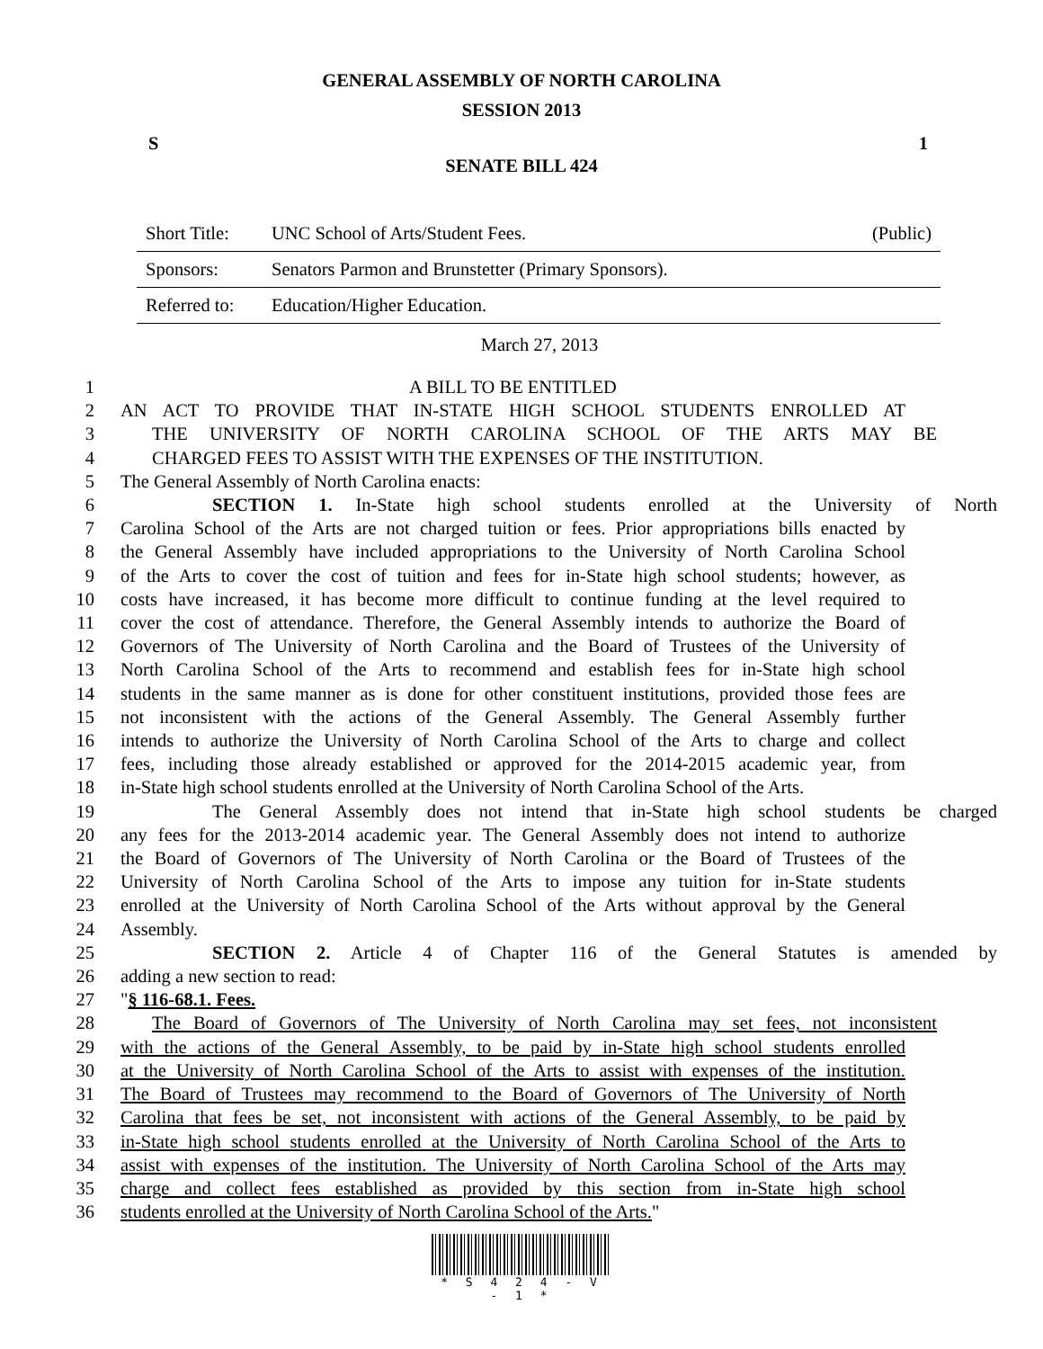GENERAL ASSEMBLY OF NORTH CAROLINA
SESSION 2013
S 1
SENATE BILL 424
| Short Title: | UNC School of Arts/Student Fees. | (Public) |
| Sponsors: | Senators Parmon and Brunstetter (Primary Sponsors). | |
| Referred to: | Education/Higher Education. | |
March 27, 2013
1 A BILL TO BE ENTITLED
2 AN ACT TO PROVIDE THAT IN-STATE HIGH SCHOOL STUDENTS ENROLLED AT
3 THE UNIVERSITY OF NORTH CAROLINA SCHOOL OF THE ARTS MAY BE
4 CHARGED FEES TO ASSIST WITH THE EXPENSES OF THE INSTITUTION.
5 The General Assembly of North Carolina enacts:
6 SECTION 1. In-State high school students enrolled at the University of North
7 Carolina School of the Arts are not charged tuition or fees. Prior appropriations bills enacted by
8 the General Assembly have included appropriations to the University of North Carolina School
9 of the Arts to cover the cost of tuition and fees for in-State high school students; however, as
10 costs have increased, it has become more difficult to continue funding at the level required to
11 cover the cost of attendance. Therefore, the General Assembly intends to authorize the Board of
12 Governors of The University of North Carolina and the Board of Trustees of the University of
13 North Carolina School of the Arts to recommend and establish fees for in-State high school
14 students in the same manner as is done for other constituent institutions, provided those fees are
15 not inconsistent with the actions of the General Assembly. The General Assembly further
16 intends to authorize the University of North Carolina School of the Arts to charge and collect
17 fees, including those already established or approved for the 2014-2015 academic year, from
18 in-State high school students enrolled at the University of North Carolina School of the Arts.
19 The General Assembly does not intend that in-State high school students be charged
20 any fees for the 2013-2014 academic year. The General Assembly does not intend to authorize
21 the Board of Governors of The University of North Carolina or the Board of Trustees of the
22 University of North Carolina School of the Arts to impose any tuition for in-State students
23 enrolled at the University of North Carolina School of the Arts without approval by the General
24 Assembly.
25 SECTION 2. Article 4 of Chapter 116 of the General Statutes is amended by
26 adding a new section to read:
27 "§ 116-68.1. Fees.
28 The Board of Governors of The University of North Carolina may set fees, not inconsistent
29 with the actions of the General Assembly, to be paid by in-State high school students enrolled
30 at the University of North Carolina School of the Arts to assist with expenses of the institution.
31 The Board of Trustees may recommend to the Board of Governors of The University of North
32 Carolina that fees be set, not inconsistent with actions of the General Assembly, to be paid by
33 in-State high school students enrolled at the University of North Carolina School of the Arts to
34 assist with expenses of the institution. The University of North Carolina School of the Arts may
35 charge and collect fees established as provided by this section from in-State high school
36 students enrolled at the University of North Carolina School of the Arts."
* S 4 2 4 - V - 1 *